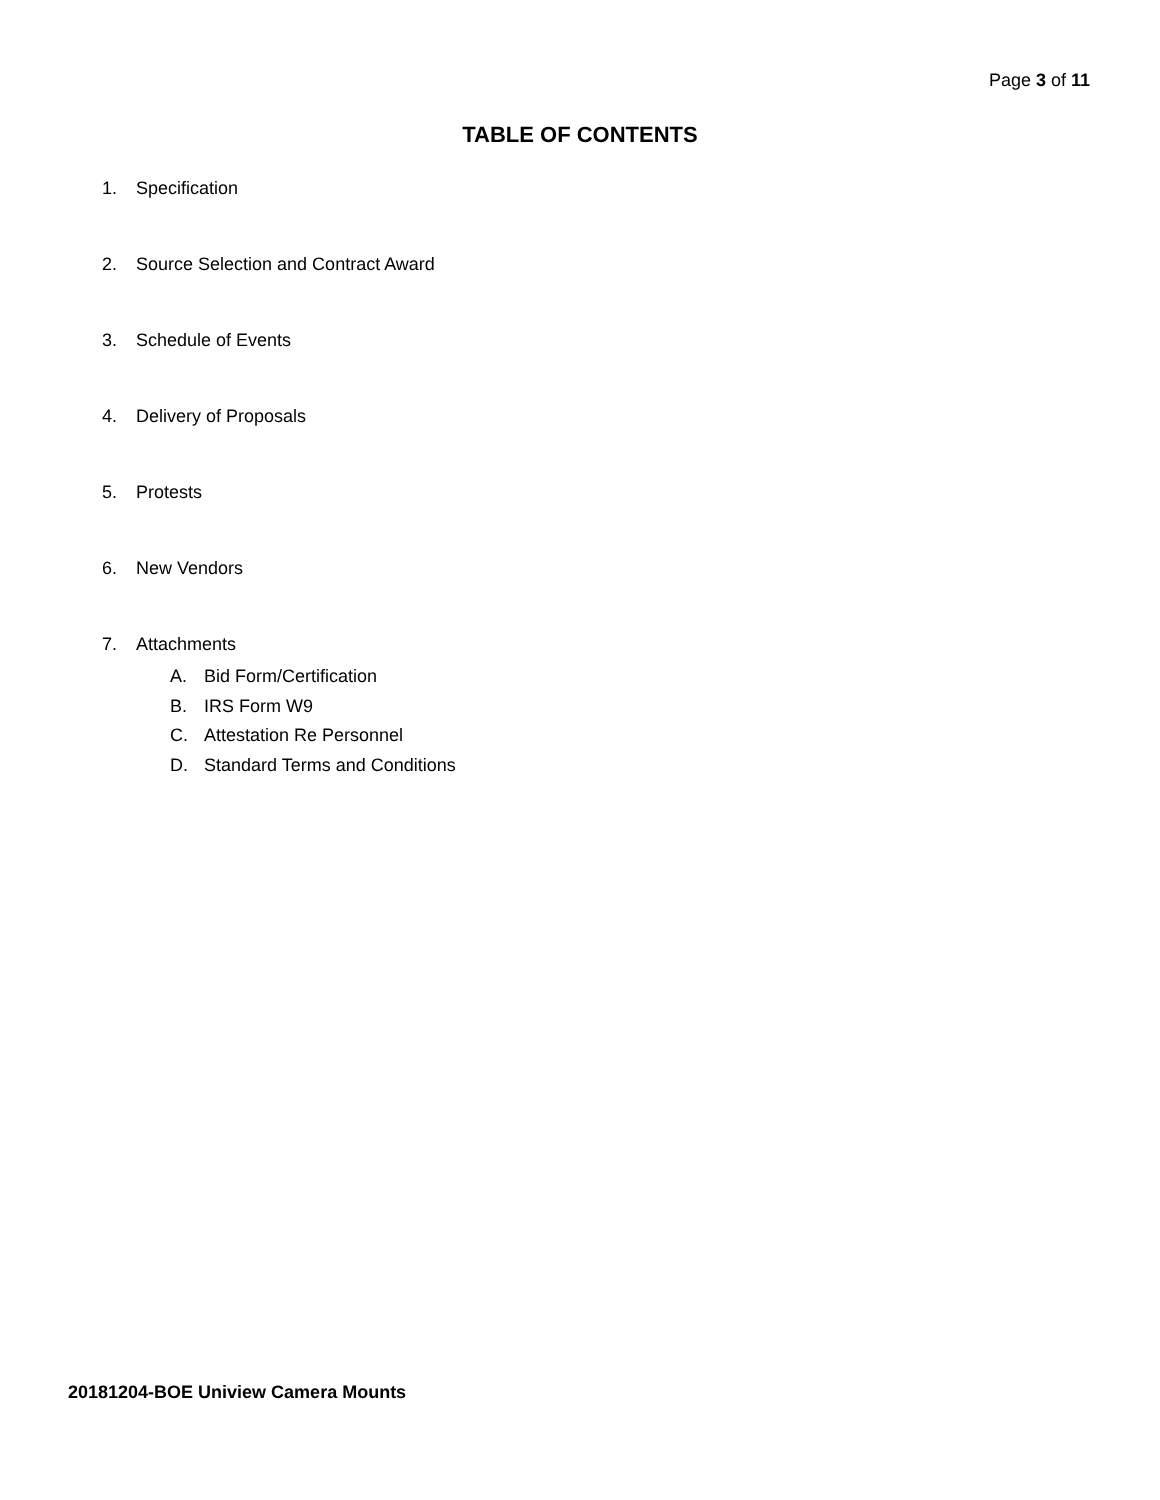Page 3 of 11
TABLE OF CONTENTS
1. Specification
2. Source Selection and Contract Award
3. Schedule of Events
4. Delivery of Proposals
5. Protests
6. New Vendors
7. Attachments
A. Bid Form/Certification
B. IRS Form W9
C. Attestation Re Personnel
D. Standard Terms and Conditions
20181204-BOE Uniview Camera Mounts